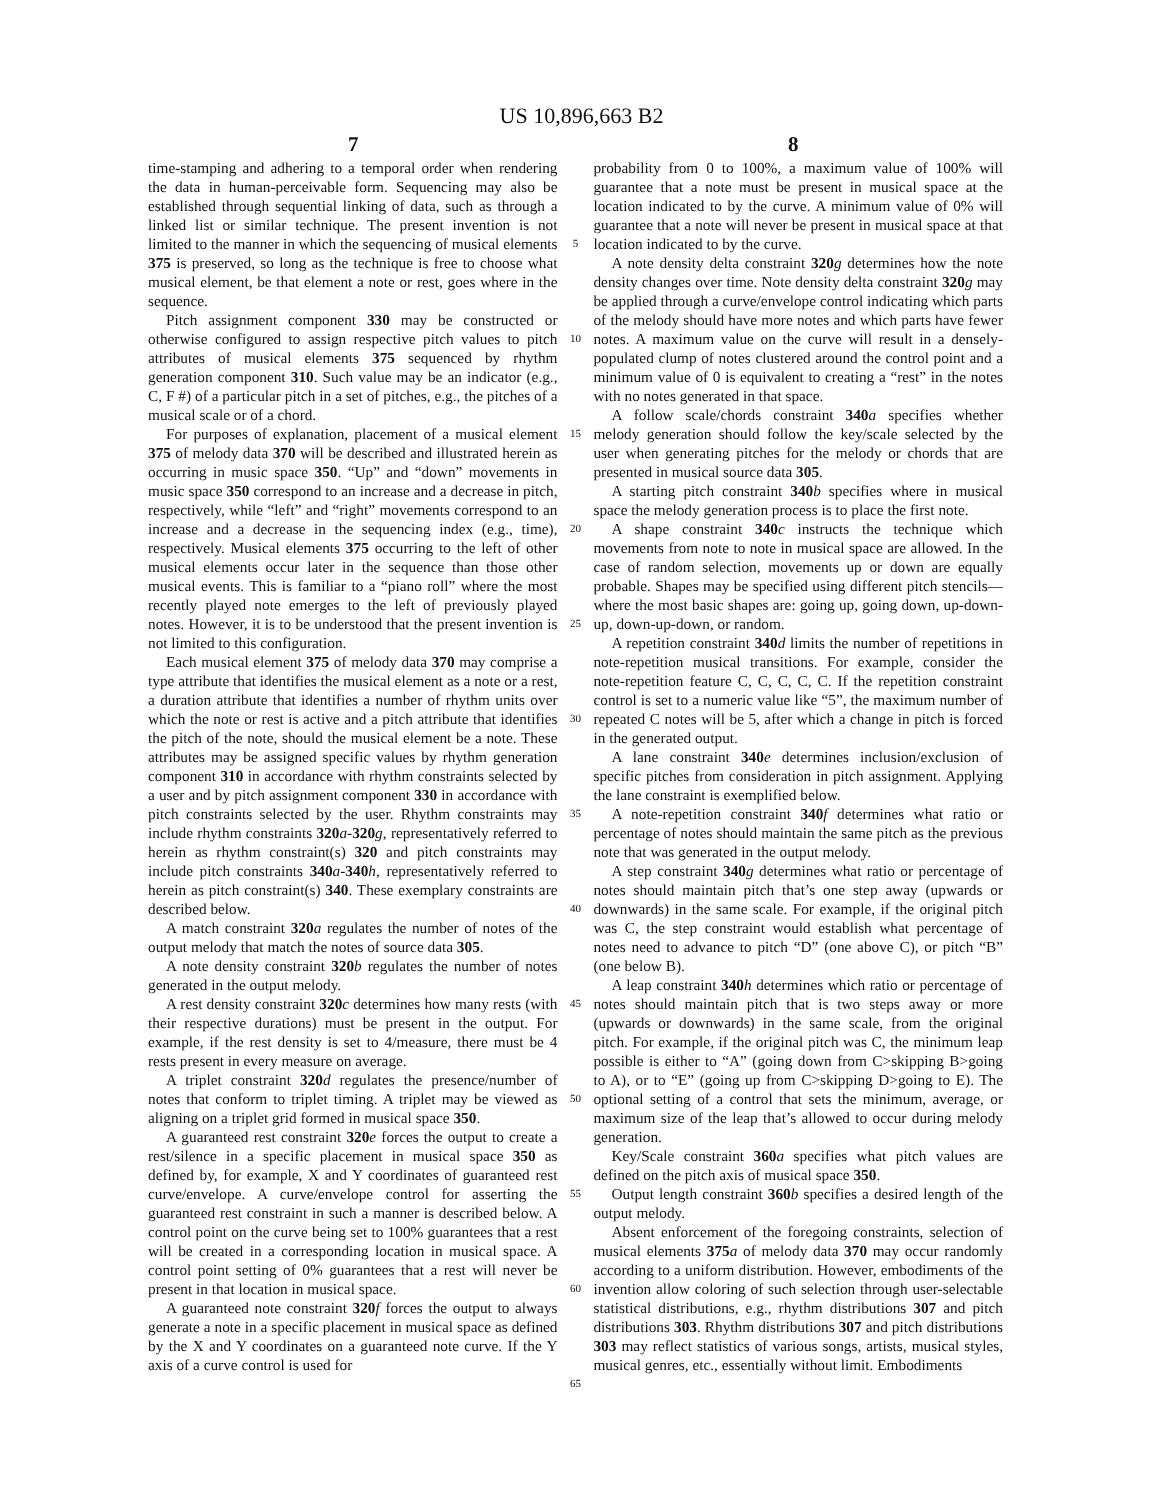US 10,896,663 B2
7 8
time-stamping and adhering to a temporal order when rendering the data in human-perceivable form. Sequencing may also be established through sequential linking of data, such as through a linked list or similar technique. The present invention is not limited to the manner in which the sequencing of musical elements 375 is preserved, so long as the technique is free to choose what musical element, be that element a note or rest, goes where in the sequence.
Pitch assignment component 330 may be constructed or otherwise configured to assign respective pitch values to pitch attributes of musical elements 375 sequenced by rhythm generation component 310. Such value may be an indicator (e.g., C, F #) of a particular pitch in a set of pitches, e.g., the pitches of a musical scale or of a chord.
For purposes of explanation, placement of a musical element 375 of melody data 370 will be described and illustrated herein as occurring in music space 350. “Up” and “down” movements in music space 350 correspond to an increase and a decrease in pitch, respectively, while “left” and “right” movements correspond to an increase and a decrease in the sequencing index (e.g., time), respectively. Musical elements 375 occurring to the left of other musical elements occur later in the sequence than those other musical events. This is familiar to a “piano roll” where the most recently played note emerges to the left of previously played notes. However, it is to be understood that the present invention is not limited to this configuration.
Each musical element 375 of melody data 370 may comprise a type attribute that identifies the musical element as a note or a rest, a duration attribute that identifies a number of rhythm units over which the note or rest is active and a pitch attribute that identifies the pitch of the note, should the musical element be a note. These attributes may be assigned specific values by rhythm generation component 310 in accordance with rhythm constraints selected by a user and by pitch assignment component 330 in accordance with pitch constraints selected by the user. Rhythm constraints may include rhythm constraints 320 a-320 g, representatively referred to herein as rhythm constraint(s) 320 and pitch constraints may include pitch constraints 340 a-340 h, representatively referred to herein as pitch constraint(s) 340. These exemplary constraints are described below.
A match constraint 320 a regulates the number of notes of the output melody that match the notes of source data 305.
A note density constraint 320 b regulates the number of notes generated in the output melody.
A rest density constraint 320 c determines how many rests (with their respective durations) must be present in the output. For example, if the rest density is set to 4/measure, there must be 4 rests present in every measure on average.
A triplet constraint 320 d regulates the presence/number of notes that conform to triplet timing. A triplet may be viewed as aligning on a triplet grid formed in musical space 350.
A guaranteed rest constraint 320 e forces the output to create a rest/silence in a specific placement in musical space 350 as defined by, for example, X and Y coordinates of guaranteed rest curve/envelope. A curve/envelope control for asserting the guaranteed rest constraint in such a manner is described below. A control point on the curve being set to 100% guarantees that a rest will be created in a corresponding location in musical space. A control point setting of 0% guarantees that a rest will never be present in that location in musical space.
A guaranteed note constraint 320 f forces the output to always generate a note in a specific placement in musical space as defined by the X and Y coordinates on a guaranteed note curve. If the Y axis of a curve control is used for
5
10
15
20
25
30
35
40
45
50
55
60
65
probability from 0 to 100%, a maximum value of 100% will guarantee that a note must be present in musical space at the location indicated to by the curve. A minimum value of 0% will guarantee that a note will never be present in musical space at that location indicated to by the curve.
A note density delta constraint 320 g determines how the note density changes over time. Note density delta constraint 320 g may be applied through a curve/envelope control indicating which parts of the melody should have more notes and which parts have fewer notes. A maximum value on the curve will result in a densely-populated clump of notes clustered around the control point and a minimum value of 0 is equivalent to creating a “rest” in the notes with no notes generated in that space.
A follow scale/chords constraint 340 a specifies whether melody generation should follow the key/scale selected by the user when generating pitches for the melody or chords that are presented in musical source data 305.
A starting pitch constraint 340 b specifies where in musical space the melody generation process is to place the first note.
A shape constraint 340 c instructs the technique which movements from note to note in musical space are allowed. In the case of random selection, movements up or down are equally probable. Shapes may be specified using different pitch stencils—where the most basic shapes are: going up, going down, up-down-up, down-up-down, or random.
A repetition constraint 340 d limits the number of repetitions in note-repetition musical transitions. For example, consider the note-repetition feature C, C, C, C, C. If the repetition constraint control is set to a numeric value like “5”, the maximum number of repeated C notes will be 5, after which a change in pitch is forced in the generated output.
A lane constraint 340 e determines inclusion/exclusion of specific pitches from consideration in pitch assignment. Applying the lane constraint is exemplified below.
A note-repetition constraint 340 f determines what ratio or percentage of notes should maintain the same pitch as the previous note that was generated in the output melody.
A step constraint 340 g determines what ratio or percentage of notes should maintain pitch that’s one step away (upwards or downwards) in the same scale. For example, if the original pitch was C, the step constraint would establish what percentage of notes need to advance to pitch “D” (one above C), or pitch “B” (one below B).
A leap constraint 340 h determines which ratio or percentage of notes should maintain pitch that is two steps away or more (upwards or downwards) in the same scale, from the original pitch. For example, if the original pitch was C, the minimum leap possible is either to “A” (going down from C>skipping B>going to A), or to “E” (going up from C>skipping D>going to E). The optional setting of a control that sets the minimum, average, or maximum size of the leap that’s allowed to occur during melody generation.
Key/Scale constraint 360 a specifies what pitch values are defined on the pitch axis of musical space 350.
Output length constraint 360 b specifies a desired length of the output melody.
Absent enforcement of the foregoing constraints, selection of musical elements 375 a of melody data 370 may occur randomly according to a uniform distribution. However, embodiments of the invention allow coloring of such selection through user-selectable statistical distributions, e.g., rhythm distributions 307 and pitch distributions 303. Rhythm distributions 307 and pitch distributions 303 may reflect statistics of various songs, artists, musical styles, musical genres, etc., essentially without limit. Embodiments